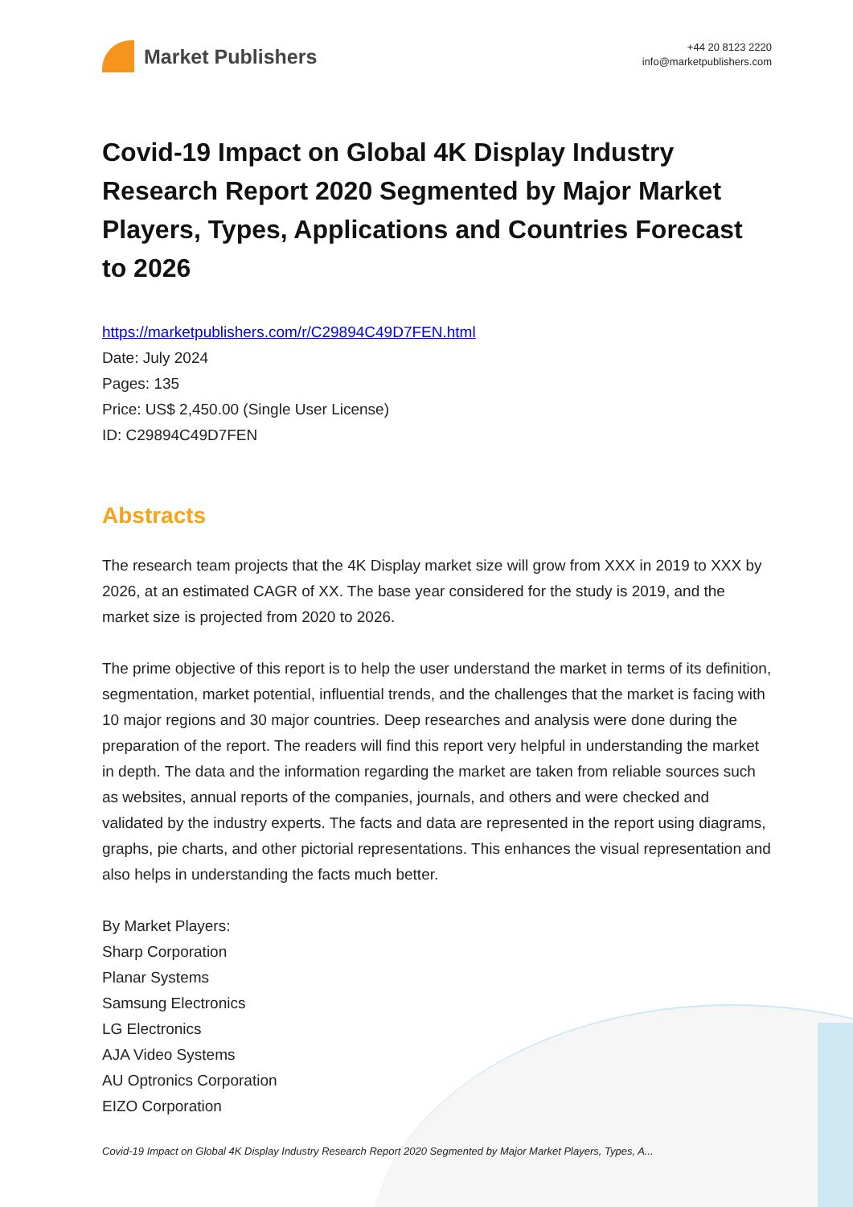Market Publishers
+44 20 8123 2220
info@marketpublishers.com
Covid-19 Impact on Global 4K Display Industry Research Report 2020 Segmented by Major Market Players, Types, Applications and Countries Forecast to 2026
https://marketpublishers.com/r/C29894C49D7FEN.html
Date: July 2024
Pages: 135
Price: US$ 2,450.00 (Single User License)
ID: C29894C49D7FEN
Abstracts
The research team projects that the 4K Display market size will grow from XXX in 2019 to XXX by 2026, at an estimated CAGR of XX. The base year considered for the study is 2019, and the market size is projected from 2020 to 2026.
The prime objective of this report is to help the user understand the market in terms of its definition, segmentation, market potential, influential trends, and the challenges that the market is facing with 10 major regions and 30 major countries. Deep researches and analysis were done during the preparation of the report. The readers will find this report very helpful in understanding the market in depth. The data and the information regarding the market are taken from reliable sources such as websites, annual reports of the companies, journals, and others and were checked and validated by the industry experts. The facts and data are represented in the report using diagrams, graphs, pie charts, and other pictorial representations. This enhances the visual representation and also helps in understanding the facts much better.
By Market Players:
Sharp Corporation
Planar Systems
Samsung Electronics
LG Electronics
AJA Video Systems
AU Optronics Corporation
EIZO Corporation
Covid-19 Impact on Global 4K Display Industry Research Report 2020 Segmented by Major Market Players, Types, A...